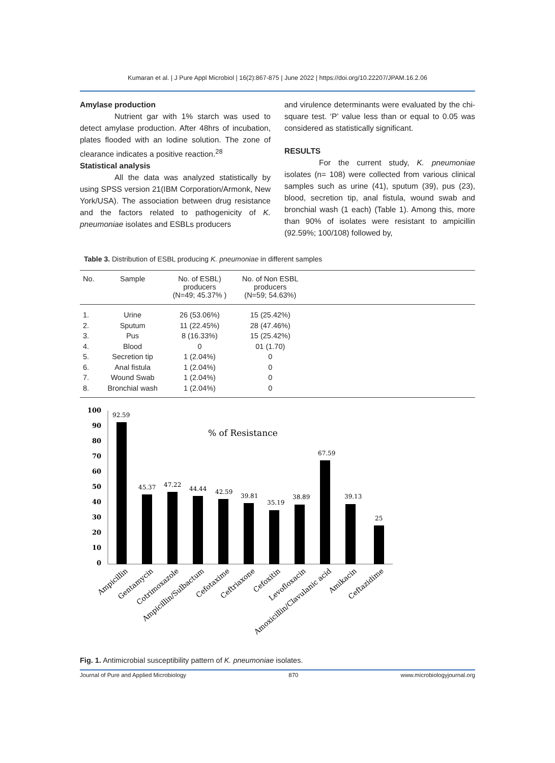Kumaran et al. | J Pure Appl Microbiol | 16(2):867-875 | June 2022 | https://doi.org/10.22207/JPAM.16.2.06
Amylase production
Nutrient gar with 1% starch was used to detect amylase production. After 48hrs of incubation, plates flooded with an Iodine solution. The zone of clearance indicates a positive reaction.<sup>28</sup>
Statistical analysis
All the data was analyzed statistically by using SPSS version 21(IBM Corporation/Armonk, New York/USA). The association between drug resistance and the factors related to pathogenicity of K. pneumoniae isolates and ESBLs producers
and virulence determinants were evaluated by the chi-square test. ‘P’ value less than or equal to 0.05 was considered as statistically significant.
RESULTS
For the current study, K. pneumoniae isolates (n= 108) were collected from various clinical samples such as urine (41), sputum (39), pus (23), blood, secretion tip, anal fistula, wound swab and bronchial wash (1 each) (Table 1). Among this, more than 90% of isolates were resistant to ampicillin (92.59%; 100/108) followed by,
Table 3. Distribution of ESBL producing K. pneumoniae in different samples
| No. | Sample | No. of ESBL) producers (N=49; 45.37% ) | No. of Non ESBL producers (N=59; 54.63%) | |
| --- | --- | --- | --- | --- |
| 1. | Urine | 26 (53.06%) | 15 (25.42%) | |
| 2. | Sputum | 11 (22.45%) | 28 (47.46%) | |
| 3. | Pus | 8 (16.33%) | 15 (25.42%) | |
| 4. | Blood | 0 | 01 (1.70) | |
| 5. | Secretion tip | 1 (2.04%) | 0 | |
| 6. | Anal fistula | 1 (2.04%) | 0 | |
| 7. | Wound Swab | 1 (2.04%) | 0 | |
| 8. | Bronchial wash | 1 (2.04%) | 0 | |
100
90
80
70
60
50
40
30
20
10
0
% of Resistance
92.59
45.37
47.22
44.44
42.59
39.81
35.19
38.89
67.59
39.13
25
Ampicillin
Gentamycin
Cotrimoxazole
Ampicillin/Sulbactum
Cefotaxime
Ceftriaxone
Cefoxitin
Levofloxacin
Amoxicillin/Clavulanic acid
Amikacin
Ceftazidime
Fig. 1. Antimicrobial susceptibility pattern of K. pneumoniae isolates.
Journal of Pure and Applied Microbiology 870 www.microbiologyjournal.org